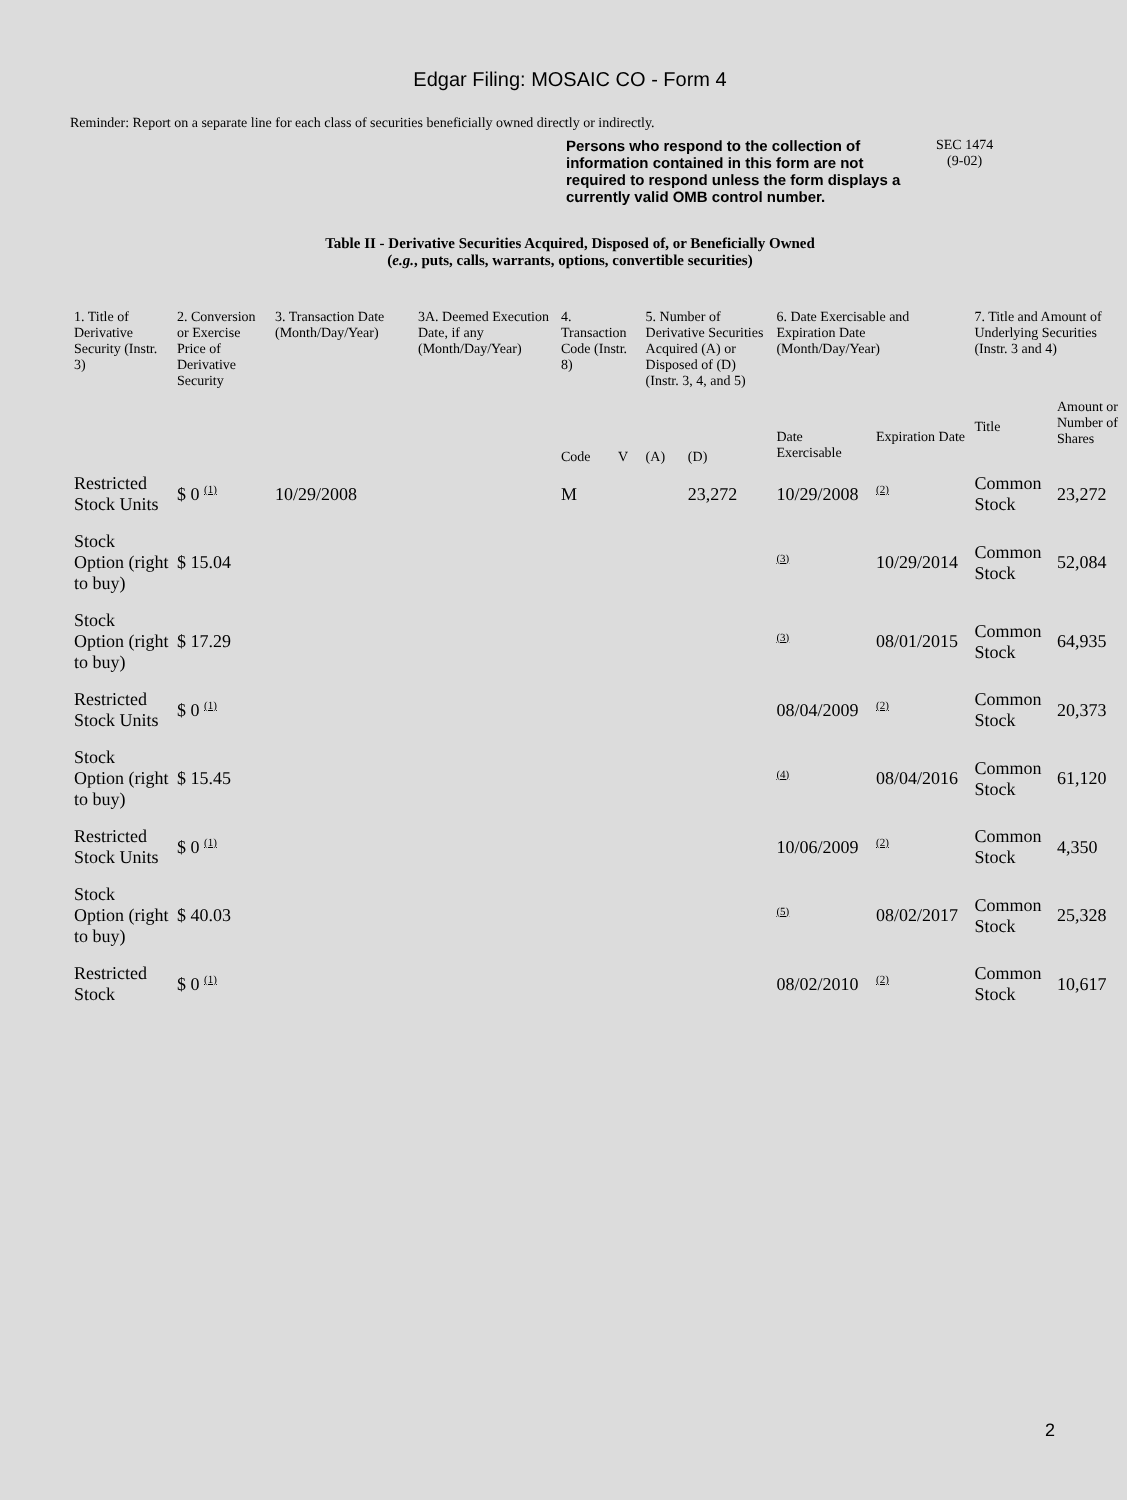Edgar Filing: MOSAIC CO - Form 4
Reminder: Report on a separate line for each class of securities beneficially owned directly or indirectly.
Persons who respond to the collection of information contained in this form are not required to respond unless the form displays a currently valid OMB control number.
SEC 1474
(9-02)
Table II - Derivative Securities Acquired, Disposed of, or Beneficially Owned
(e.g., puts, calls, warrants, options, convertible securities)
| 1. Title of Derivative Security (Instr. 3) | 2. Conversion or Exercise Price of Derivative Security | 3. Transaction Date (Month/Day/Year) | 3A. Deemed Execution Date, if any (Month/Day/Year) | 4. Transaction Code (Instr. 8) | | 5. Number of Derivative Securities Acquired (A) or Disposed of (D) (Instr. 3, 4, and 5) | | 6. Date Exercisable and Expiration Date (Month/Day/Year) | | 7. Title and Amount of Underlying Securities (Instr. 3 and 4) | |
| --- | --- | --- | --- | --- | --- | --- | --- | --- | --- | --- | --- |
| | | | | Code | V | (A) | (D) | Date Exercisable | Expiration Date | Title | Amount or Number of Shares |
| Restricted Stock Units | $ 0 <sup>(1)</sup> | 10/29/2008 | | M | | | 23,272 | 10/29/2008 | <sup>(2)</sup> | Common Stock | 23,272 |
| Stock Option (right to buy) | $ 15.04 | | | | | | | <sup>(3)</sup> | 10/29/2014 | Common Stock | 52,084 |
| Stock Option (right to buy) | $ 17.29 | | | | | | | <sup>(3)</sup> | 08/01/2015 | Common Stock | 64,935 |
| Restricted Stock Units | $ 0 <sup>(1)</sup> | | | | | | | 08/04/2009 | <sup>(2)</sup> | Common Stock | 20,373 |
| Stock Option (right to buy) | $ 15.45 | | | | | | | <sup>(4)</sup> | 08/04/2016 | Common Stock | 61,120 |
| Restricted Stock Units | $ 0 <sup>(1)</sup> | | | | | | | 10/06/2009 | <sup>(2)</sup> | Common Stock | 4,350 |
| Stock Option (right to buy) | $ 40.03 | | | | | | | <sup>(5)</sup> | 08/02/2017 | Common Stock | 25,328 |
| Restricted Stock | $ 0 <sup>(1)</sup> | | | | | | | 08/02/2010 | <sup>(2)</sup> | Common Stock | 10,617 |
2